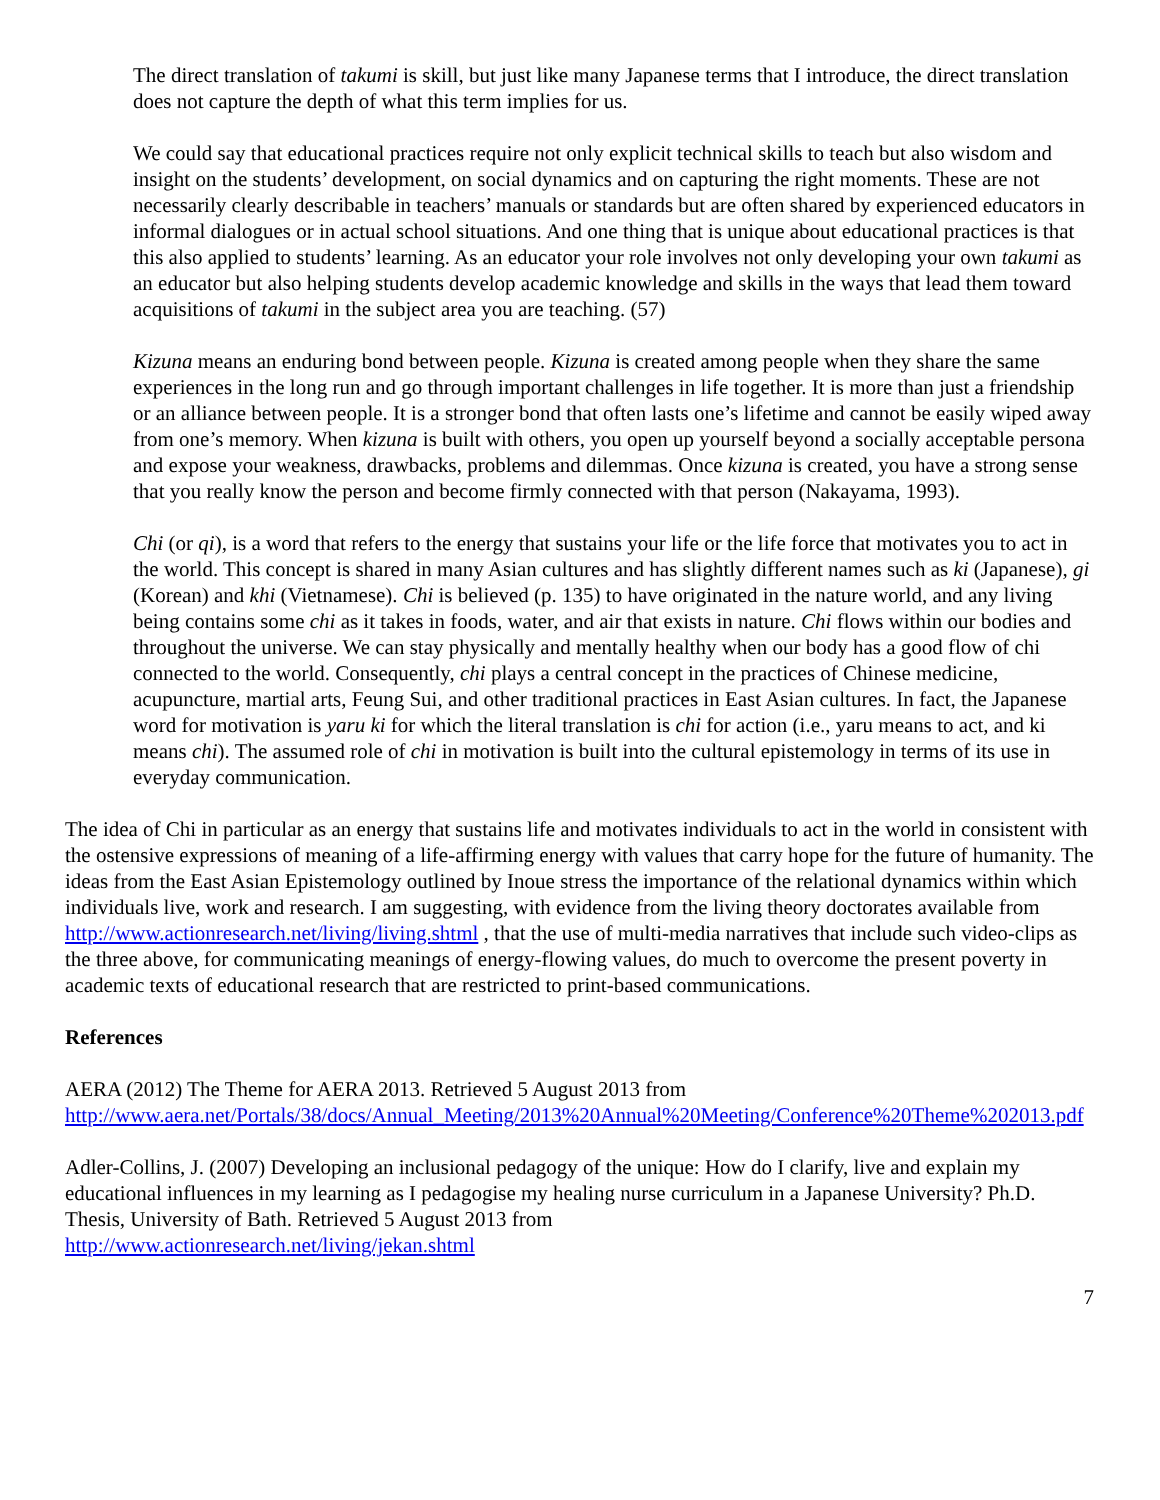The direct translation of takumi is skill, but just like many Japanese terms that I introduce, the direct translation does not capture the depth of what this term implies for us.
We could say that educational practices require not only explicit technical skills to teach but also wisdom and insight on the students’ development, on social dynamics and on capturing the right moments. These are not necessarily clearly describable in teachers’ manuals or standards but are often shared by experienced educators in informal dialogues or in actual school situations. And one thing that is unique about educational practices is that this also applied to students’ learning. As an educator your role involves not only developing your own takumi as an educator but also helping students develop academic knowledge and skills in the ways that lead them toward acquisitions of takumi in the subject area you are teaching. (57)
Kizuna means an enduring bond between people. Kizuna is created among people when they share the same experiences in the long run and go through important challenges in life together. It is more than just a friendship or an alliance between people. It is a stronger bond that often lasts one’s lifetime and cannot be easily wiped away from one’s memory. When kizuna is built with others, you open up yourself beyond a socially acceptable persona and expose your weakness, drawbacks, problems and dilemmas. Once kizuna is created, you have a strong sense that you really know the person and become firmly connected with that person (Nakayama, 1993).
Chi (or qi), is a word that refers to the energy that sustains your life or the life force that motivates you to act in the world. This concept is shared in many Asian cultures and has slightly different names such as ki (Japanese), gi (Korean) and khi (Vietnamese). Chi is believed (p. 135) to have originated in the nature world, and any living being contains some chi as it takes in foods, water, and air that exists in nature. Chi flows within our bodies and throughout the universe. We can stay physically and mentally healthy when our body has a good flow of chi connected to the world. Consequently, chi plays a central concept in the practices of Chinese medicine, acupuncture, martial arts, Feung Sui, and other traditional practices in East Asian cultures. In fact, the Japanese word for motivation is yaru ki for which the literal translation is chi for action (i.e., yaru means to act, and ki means chi). The assumed role of chi in motivation is built into the cultural epistemology in terms of its use in everyday communication.
The idea of Chi in particular as an energy that sustains life and motivates individuals to act in the world in consistent with the ostensive expressions of meaning of a life-affirming energy with values that carry hope for the future of humanity. The ideas from the East Asian Epistemology outlined by Inoue stress the importance of the relational dynamics within which individuals live, work and research. I am suggesting, with evidence from the living theory doctorates available from http://www.actionresearch.net/living/living.shtml , that the use of multi-media narratives that include such video-clips as the three above, for communicating meanings of energy-flowing values, do much to overcome the present poverty in academic texts of educational research that are restricted to print-based communications.
References
AERA (2012) The Theme for AERA 2013. Retrieved 5 August 2013 from
http://www.aera.net/Portals/38/docs/Annual_Meeting/2013%20Annual%20Meeting/Conference%20Theme%202013.pdf
Adler-Collins, J. (2007) Developing an inclusional pedagogy of the unique: How do I clarify, live and explain my educational influences in my learning as I pedagogise my healing nurse curriculum in a Japanese University? Ph.D. Thesis, University of Bath. Retrieved 5 August 2013 from
http://www.actionresearch.net/living/jekan.shtml
7